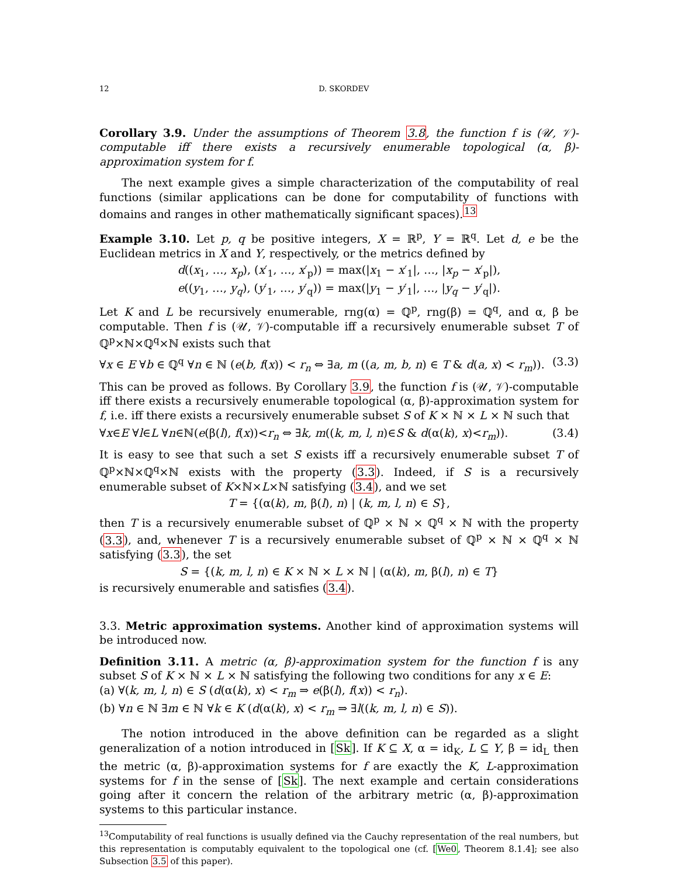12 D. SKORDEV
Corollary 3.9. Under the assumptions of Theorem 3.8, the function f is (𝒰, 𝒱)-computable iff there exists a recursively enumerable topological (α, β)-approximation system for f.
The next example gives a simple characterization of the computability of real functions (similar applications can be done for computability of functions with domains and ranges in other mathematically significant spaces).<sup>13</sup>
Example 3.10. Let p, q be positive integers, X = ℝ<sup>p</sup>, Y = ℝ<sup>q</sup>. Let d, e be the Euclidean metrics in X and Y, respectively, or the metrics defined by
d((x<sub>1</sub>, …, x<sub>p</sub>), (x′<sub>1</sub>, …, x′<sub>p</sub>)) = max(|x<sub>1</sub> − x′<sub>1</sub>|, …, |x<sub>p</sub> − x′<sub>p</sub>|),
e((y<sub>1</sub>, …, y<sub>q</sub>), (y′<sub>1</sub>, …, y′<sub>q</sub>)) = max(|y<sub>1</sub> − y′<sub>1</sub>|, …, |y<sub>q</sub> − y′<sub>q</sub>|).
Let K and L be recursively enumerable, rng(α) = ℚ<sup>p</sup>, rng(β) = ℚ<sup>q</sup>, and α, β be computable. Then f is (𝒰, 𝒱)-computable iff a recursively enumerable subset T of ℚ<sup>p</sup>×ℕ×ℚ<sup>q</sup>×ℕ exists such that
∀x ∈ E ∀b ∈ ℚ<sup>q</sup> ∀n ∈ ℕ (e(b, f(x)) < r<sub>n</sub> ⇔ ∃a, m ((a, m, b, n) ∈ T & d(a, x) < r<sub>m</sub>)). (3.3)
This can be proved as follows. By Corollary 3.9, the function f is (𝒰, 𝒱)-computable iff there exists a recursively enumerable topological (α, β)-approximation system for f, i.e. iff there exists a recursively enumerable subset S of K × ℕ × L × ℕ such that
∀x∈E ∀l∈L ∀n∈ℕ(e(β(l), f(x))<r<sub>n</sub> ⇔ ∃k, m((k, m, l, n)∈S & d(α(k), x)<r<sub>m</sub>)). (3.4)
It is easy to see that such a set S exists iff a recursively enumerable subset T of ℚ<sup>p</sup>×ℕ×ℚ<sup>q</sup>×ℕ exists with the property (3.3). Indeed, if S is a recursively enumerable subset of K×ℕ×L×ℕ satisfying (3.4), and we set
T = {(α(k), m, β(l), n) | (k, m, l, n) ∈ S},
then T is a recursively enumerable subset of ℚ<sup>p</sup> × ℕ × ℚ<sup>q</sup> × ℕ with the property (3.3), and, whenever T is a recursively enumerable subset of ℚ<sup>p</sup> × ℕ × ℚ<sup>q</sup> × ℕ satisfying (3.3), the set
S = {(k, m, l, n) ∈ K × ℕ × L × ℕ | (α(k), m, β(l), n) ∈ T}
is recursively enumerable and satisfies (3.4).
3.3. Metric approximation systems. Another kind of approximation systems will be introduced now.
Definition 3.11. A metric (α, β)-approximation system for the function f is any subset S of K × ℕ × L × ℕ satisfying the following two conditions for any x ∈ E:
(a) ∀(k, m, l, n) ∈ S (d(α(k), x) < r<sub>m</sub> ⇒ e(β(l), f(x)) < r<sub>n</sub>).
(b) ∀n ∈ ℕ ∃m ∈ ℕ ∀k ∈ K (d(α(k), x) < r<sub>m</sub> ⇒ ∃l((k, m, l, n) ∈ S)).
The notion introduced in the above definition can be regarded as a slight generalization of a notion introduced in [Sk]. If K ⊆ X, α = id<sub>K</sub>, L ⊆ Y, β = id<sub>L</sub> then the metric (α, β)-approximation systems for f are exactly the K, L-approximation systems for f in the sense of [Sk]. The next example and certain considerations going after it concern the relation of the arbitrary metric (α, β)-approximation systems to this particular instance.
<sup>13</sup> Computability of real functions is usually defined via the Cauchy representation of the real numbers, but this representation is computably equivalent to the topological one (cf. [We0, Theorem 8.1.4]; see also Subsection 3.5 of this paper).